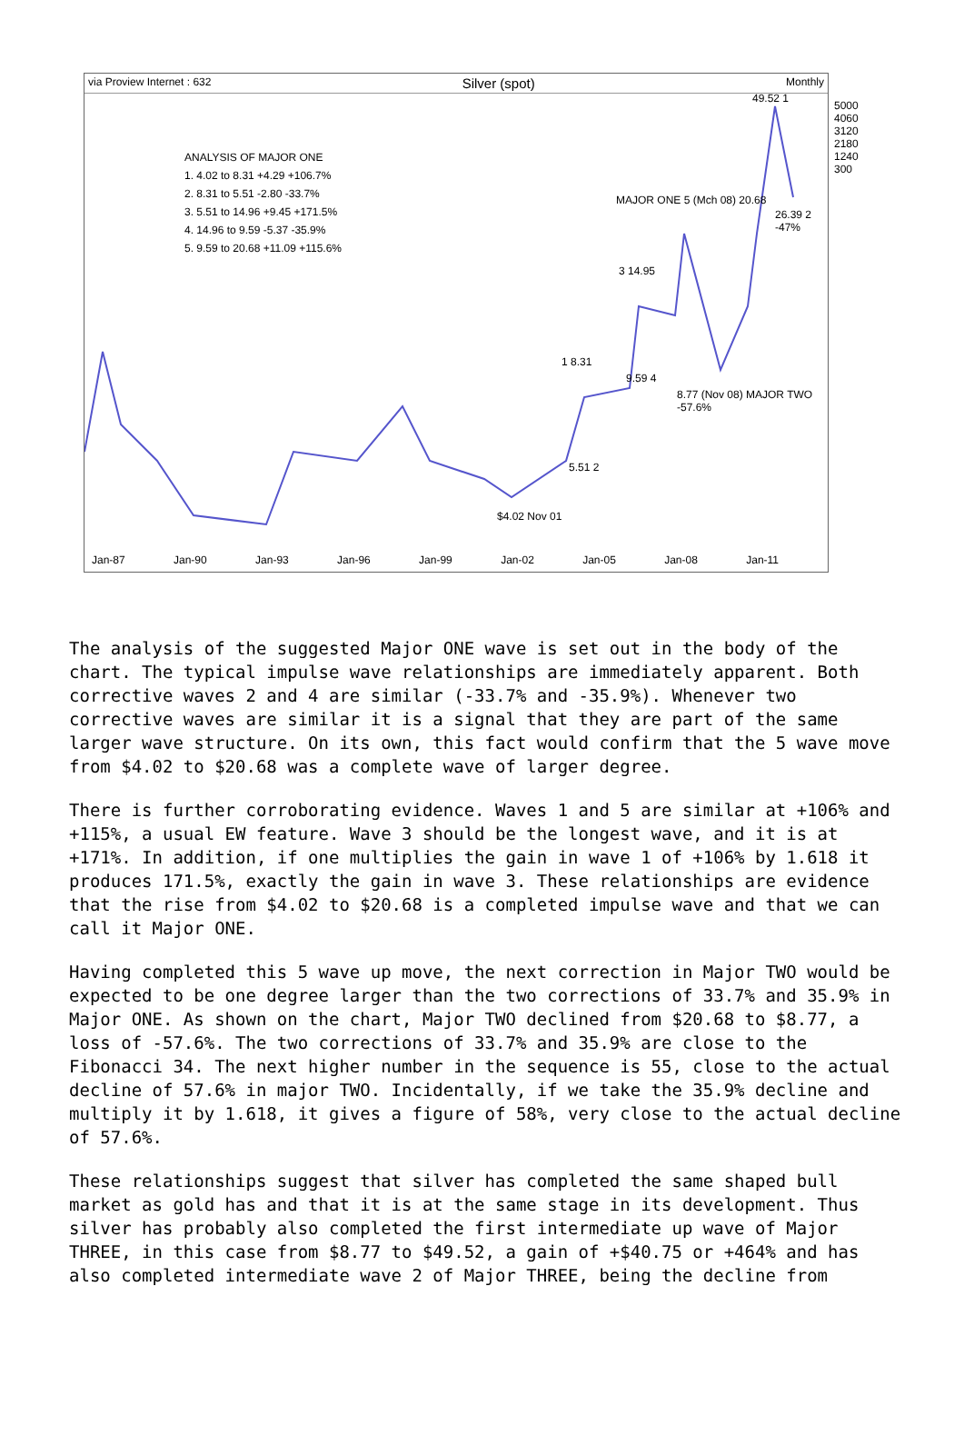via Proview Internet : 632 Silver (spot) Monthly
ANALYSIS OF MAJOR ONE
1. 4.02 to 8.31 +4.29 +106.7%
2. 8.31 to 5.51 -2.80 -33.7%
3. 5.51 to 14.96 +9.45 +171.5%
4. 14.96 to 9.59 -5.37 -35.9%
5. 9.59 to 20.68 +11.09 +115.6%
49.52 1
MAJOR ONE 5 (Mch 08) 20.68
26.39 2 -47%
3 14.95
1 8.31
9.59 4
8.77 (Nov 08) MAJOR TWO -57.6%
5.51 2
$4.02 Nov 01
5000 4060 3120 2180 1240 300
Jan-87 Jan-90 Jan-93 Jan-96 Jan-99 Jan-02 Jan-05 Jan-08 Jan-11
The analysis of the suggested Major ONE wave is set out in the body of the chart. The typical impulse wave relationships are immediately apparent. Both corrective waves 2 and 4 are similar (-33.7% and -35.9%). Whenever two corrective waves are similar it is a signal that they are part of the same larger wave structure. On its own, this fact would confirm that the 5 wave move from $4.02 to $20.68 was a complete wave of larger degree.
There is further corroborating evidence. Waves 1 and 5 are similar at +106% and +115%, a usual EW feature. Wave 3 should be the longest wave, and it is at +171%. In addition, if one multiplies the gain in wave 1 of +106% by 1.618 it produces 171.5%, exactly the gain in wave 3. These relationships are evidence that the rise from $4.02 to $20.68 is a completed impulse wave and that we can call it Major ONE.
Having completed this 5 wave up move, the next correction in Major TWO would be expected to be one degree larger than the two corrections of 33.7% and 35.9% in Major ONE. As shown on the chart, Major TWO declined from $20.68 to $8.77, a loss of -57.6%. The two corrections of 33.7% and 35.9% are close to the Fibonacci 34. The next higher number in the sequence is 55, close to the actual decline of 57.6% in major TWO. Incidentally, if we take the 35.9% decline and multiply it by 1.618, it gives a figure of 58%, very close to the actual decline of 57.6%.
These relationships suggest that silver has completed the same shaped bull market as gold has and that it is at the same stage in its development. Thus silver has probably also completed the first intermediate up wave of Major THREE, in this case from $8.77 to $49.52, a gain of +$40.75 or +464% and has also completed intermediate wave 2 of Major THREE, being the decline from